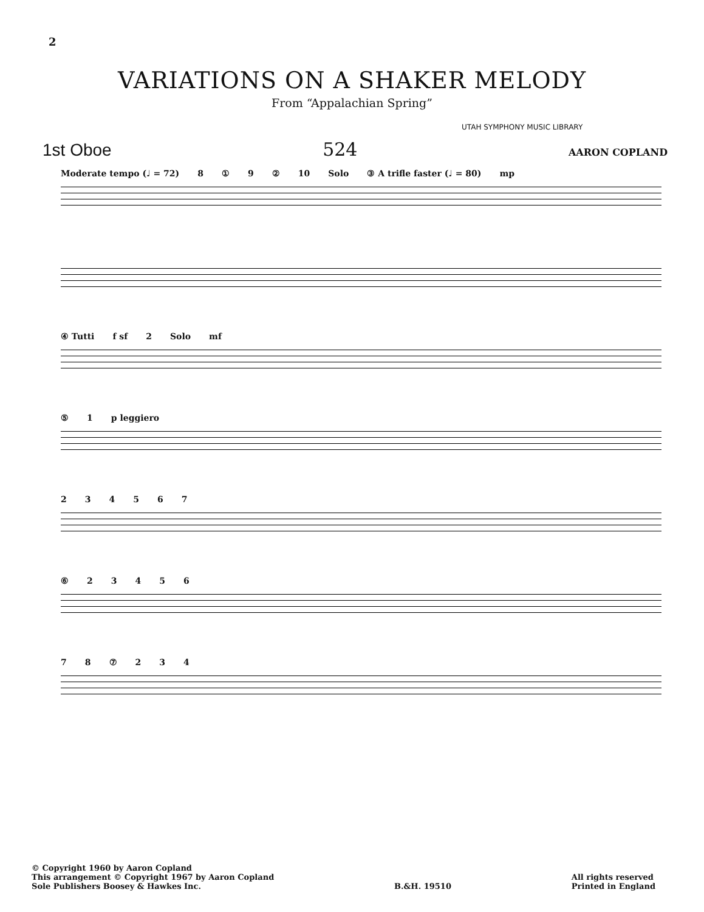2
VARIATIONS ON A SHAKER MELODY
From “Appalachian Spring”
UTAH SYMPHONY MUSIC LIBRARY
1st Oboe 524 AARON COPLAND
Moderate tempo (♩ = 72) 8①9② 10 Solo ③ A trifle faster (♩ = 80) mp
④ Tutti f sf 2 Solo mf
⑤1 p leggiero
234567
⑥23456
78⑦234
© Copyright 1960 by Aaron Copland
This arrangement © Copyright 1967 by Aaron Copland
Sole Publishers Boosey & Hawkes Inc.
B.&H. 19510
All rights reserved
Printed in England